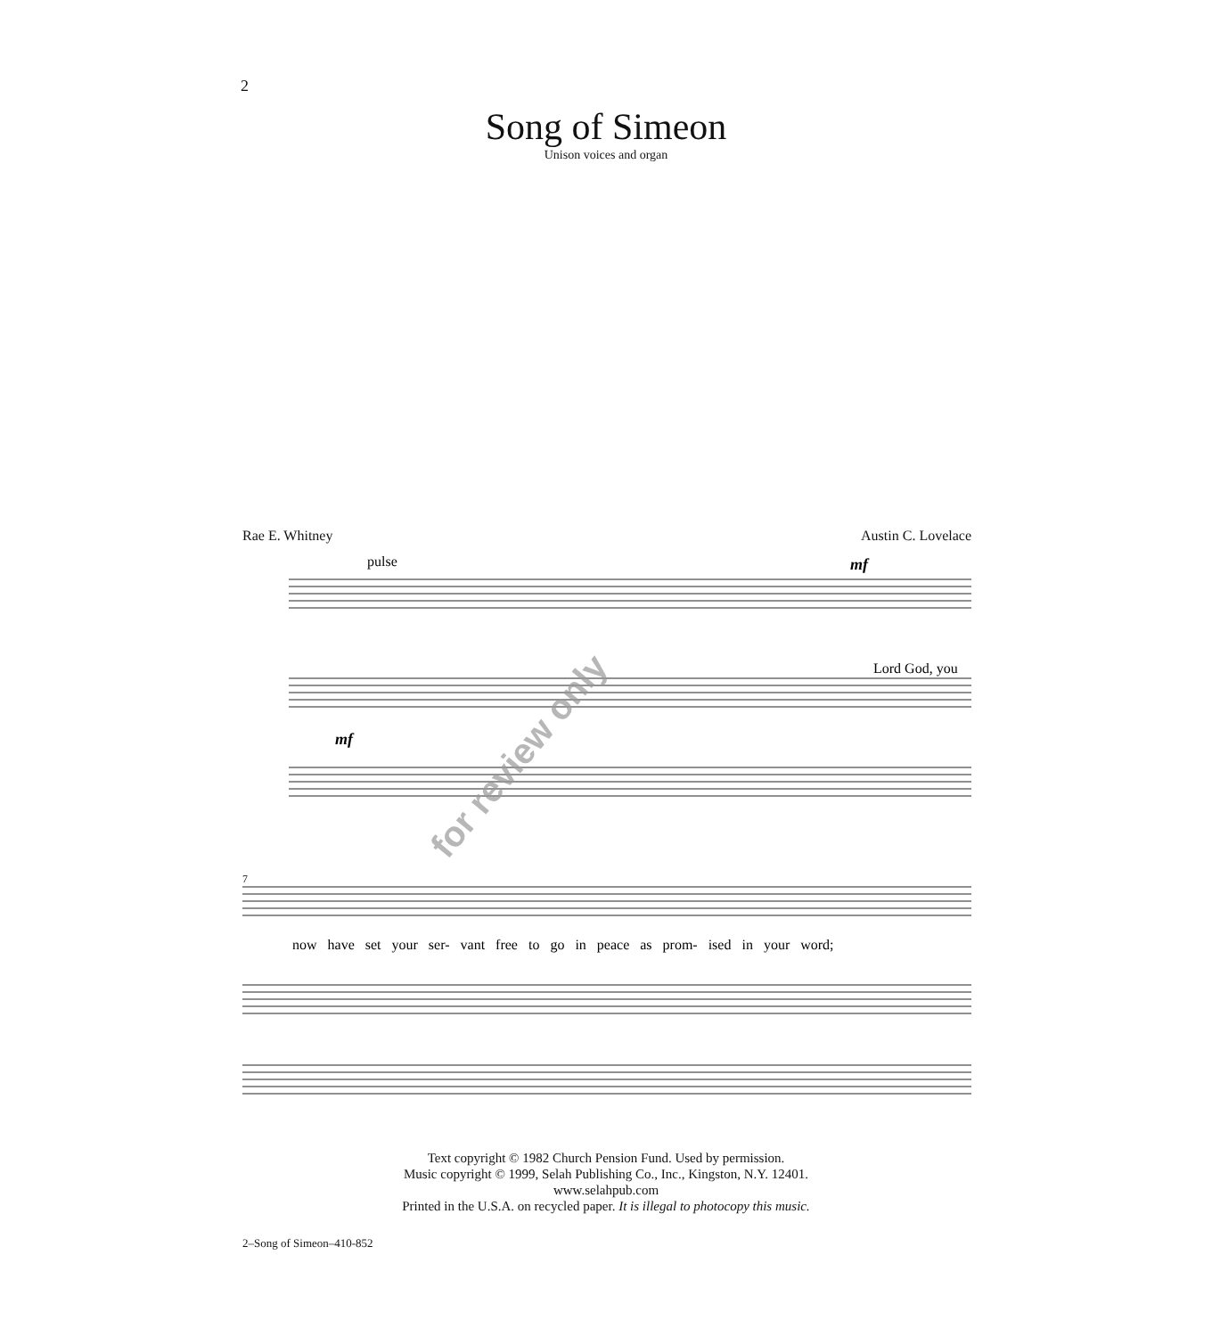2
Song of Simeon
Unison voices and organ
Rae E. Whitney Austin C. Lovelace
pulse
mf
mf
7
Lord God, you
now have set your ser- vant free to go in peace as prom- ised in your word;
for review only
Text copyright © 1982 Church Pension Fund. Used by permission.
Music copyright © 1999, Selah Publishing Co., Inc., Kingston, N.Y. 12401. www.selahpub.com
Printed in the U.S.A. on recycled paper. It is illegal to photocopy this music.
2–Song of Simeon–410-852